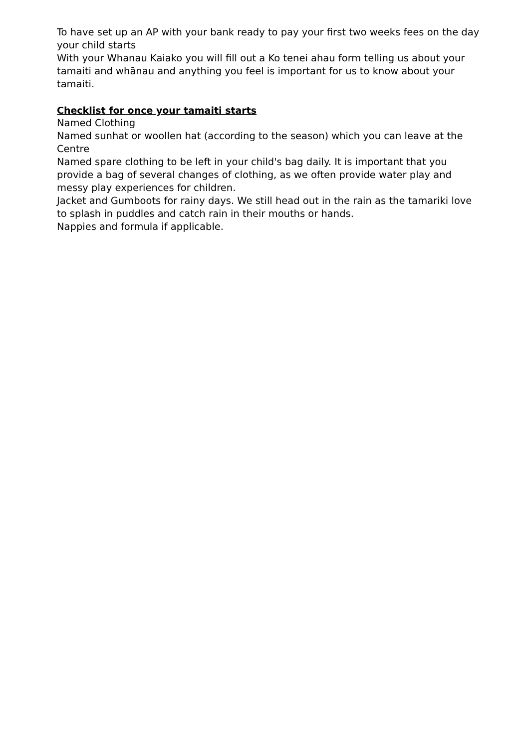To have set up an AP with your bank ready to pay your first two weeks fees on the day your child starts
With your Whanau Kaiako you will fill out a Ko tenei ahau form telling us about your tamaiti and whānau and anything you feel is important for us to know about your tamaiti.
Checklist for once your tamaiti starts
Named Clothing
Named sunhat or woollen hat (according to the season) which you can leave at the Centre
Named spare clothing to be left in your child's bag daily. It is important that you provide a bag of several changes of clothing, as we often provide water play and messy play experiences for children.
Jacket and Gumboots for rainy days. We still head out in the rain as the tamariki love to splash in puddles and catch rain in their mouths or hands.
Nappies and formula if applicable.